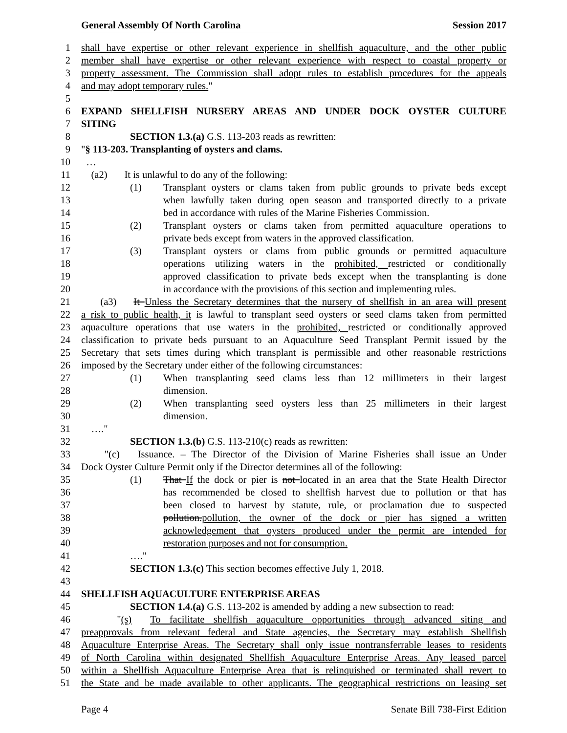General Assembly Of North Carolina Session 2017
1 shall have expertise or other relevant experience in shellfish aquaculture, and the other public
2 member shall have expertise or other relevant experience with respect to coastal property or
3 property assessment. The Commission shall adopt rules to establish procedures for the appeals
4 and may adopt temporary rules."
5
6 EXPAND SHELLFISH NURSERY AREAS AND UNDER DOCK OYSTER CULTURE
7 SITING
8 SECTION 1.3.(a) G.S. 113-203 reads as rewritten:
9 "§ 113-203. Transplanting of oysters and clams.
10 …
11 (a2) It is unlawful to do any of the following:
12 (1) Transplant oysters or clams taken from public grounds to private beds except
13 when lawfully taken during open season and transported directly to a private
14 bed in accordance with rules of the Marine Fisheries Commission.
15 (2) Transplant oysters or clams taken from permitted aquaculture operations to
16 private beds except from waters in the approved classification.
17 (3) Transplant oysters or clams from public grounds or permitted aquaculture
18 operations utilizing waters in the prohibited, restricted or conditionally
19 approved classification to private beds except when the transplanting is done
20 in accordance with the provisions of this section and implementing rules.
21 (a3) It Unless the Secretary determines that the nursery of shellfish in an area will present
22 a risk to public health, it is lawful to transplant seed oysters or seed clams taken from permitted
23 aquaculture operations that use waters in the prohibited, restricted or conditionally approved
24 classification to private beds pursuant to an Aquaculture Seed Transplant Permit issued by the
25 Secretary that sets times during which transplant is permissible and other reasonable restrictions
26 imposed by the Secretary under either of the following circumstances:
27 (1) When transplanting seed clams less than 12 millimeters in their largest
28 dimension.
29 (2) When transplanting seed oysters less than 25 millimeters in their largest
30 dimension.
31 …."
32 SECTION 1.3.(b) G.S. 113-210(c) reads as rewritten:
33 "(c) Issuance. – The Director of the Division of Marine Fisheries shall issue an Under
34 Dock Oyster Culture Permit only if the Director determines all of the following:
35 (1) That If the dock or pier is not located in an area that the State Health Director
36 has recommended be closed to shellfish harvest due to pollution or that has
37 been closed to harvest by statute, rule, or proclamation due to suspected
38 pollution.pollution, the owner of the dock or pier has signed a written
39 acknowledgement that oysters produced under the permit are intended for
40 restoration purposes and not for consumption.
41 …."
42 SECTION 1.3.(c) This section becomes effective July 1, 2018.
43
44 SHELLFISH AQUACULTURE ENTERPRISE AREAS
45 SECTION 1.4.(a) G.S. 113-202 is amended by adding a new subsection to read:
46 "(s) To facilitate shellfish aquaculture opportunities through advanced siting and
47 preapprovals from relevant federal and State agencies, the Secretary may establish Shellfish
48 Aquaculture Enterprise Areas. The Secretary shall only issue nontransferrable leases to residents
49 of North Carolina within designated Shellfish Aquaculture Enterprise Areas. Any leased parcel
50 within a Shellfish Aquaculture Enterprise Area that is relinquished or terminated shall revert to
51 the State and be made available to other applicants. The geographical restrictions on leasing set
Page 4 Senate Bill 738-First Edition